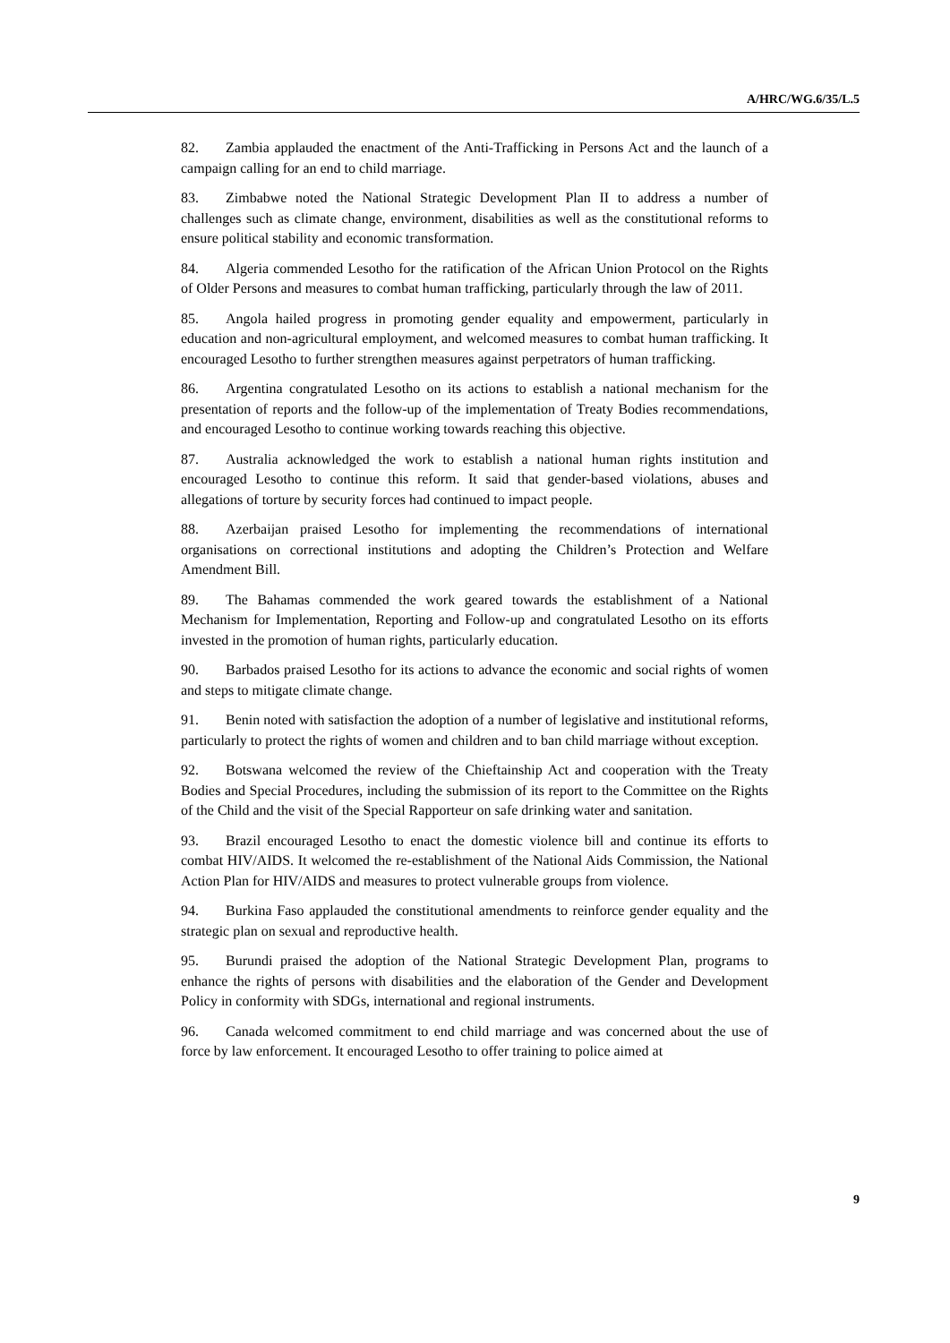A/HRC/WG.6/35/L.5
82. Zambia applauded the enactment of the Anti-Trafficking in Persons Act and the launch of a campaign calling for an end to child marriage.
83. Zimbabwe noted the National Strategic Development Plan II to address a number of challenges such as climate change, environment, disabilities as well as the constitutional reforms to ensure political stability and economic transformation.
84. Algeria commended Lesotho for the ratification of the African Union Protocol on the Rights of Older Persons and measures to combat human trafficking, particularly through the law of 2011.
85. Angola hailed progress in promoting gender equality and empowerment, particularly in education and non-agricultural employment, and welcomed measures to combat human trafficking. It encouraged Lesotho to further strengthen measures against perpetrators of human trafficking.
86. Argentina congratulated Lesotho on its actions to establish a national mechanism for the presentation of reports and the follow-up of the implementation of Treaty Bodies recommendations, and encouraged Lesotho to continue working towards reaching this objective.
87. Australia acknowledged the work to establish a national human rights institution and encouraged Lesotho to continue this reform. It said that gender-based violations, abuses and allegations of torture by security forces had continued to impact people.
88. Azerbaijan praised Lesotho for implementing the recommendations of international organisations on correctional institutions and adopting the Children’s Protection and Welfare Amendment Bill.
89. The Bahamas commended the work geared towards the establishment of a National Mechanism for Implementation, Reporting and Follow-up and congratulated Lesotho on its efforts invested in the promotion of human rights, particularly education.
90. Barbados praised Lesotho for its actions to advance the economic and social rights of women and steps to mitigate climate change.
91. Benin noted with satisfaction the adoption of a number of legislative and institutional reforms, particularly to protect the rights of women and children and to ban child marriage without exception.
92. Botswana welcomed the review of the Chieftainship Act and cooperation with the Treaty Bodies and Special Procedures, including the submission of its report to the Committee on the Rights of the Child and the visit of the Special Rapporteur on safe drinking water and sanitation.
93. Brazil encouraged Lesotho to enact the domestic violence bill and continue its efforts to combat HIV/AIDS. It welcomed the re-establishment of the National Aids Commission, the National Action Plan for HIV/AIDS and measures to protect vulnerable groups from violence.
94. Burkina Faso applauded the constitutional amendments to reinforce gender equality and the strategic plan on sexual and reproductive health.
95. Burundi praised the adoption of the National Strategic Development Plan, programs to enhance the rights of persons with disabilities and the elaboration of the Gender and Development Policy in conformity with SDGs, international and regional instruments.
96. Canada welcomed commitment to end child marriage and was concerned about the use of force by law enforcement. It encouraged Lesotho to offer training to police aimed at
9